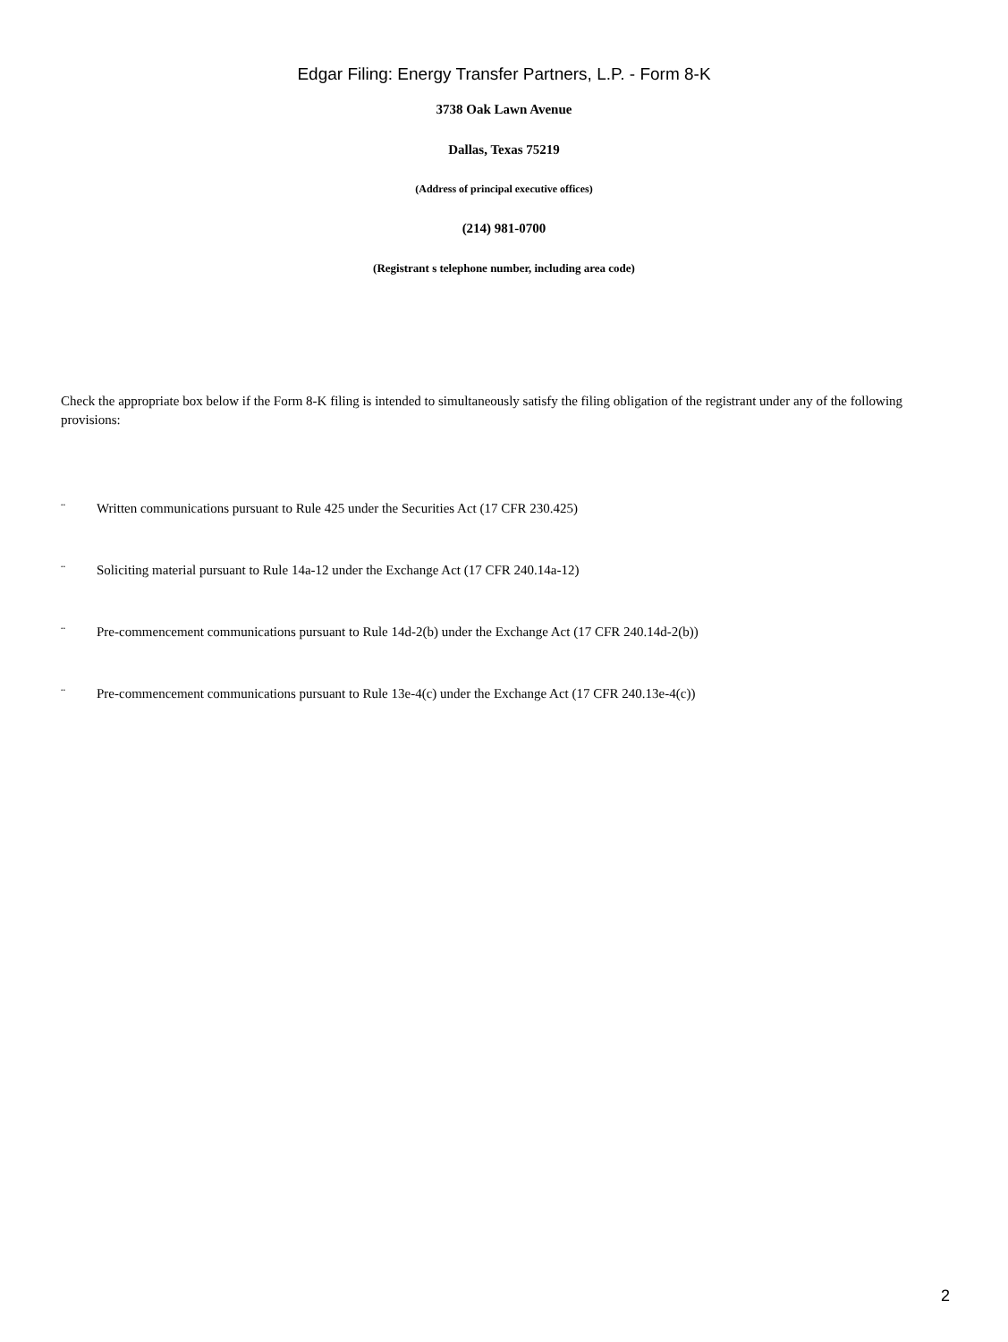Edgar Filing: Energy Transfer Partners, L.P. - Form 8-K
3738 Oak Lawn Avenue
Dallas, Texas 75219
(Address of principal executive offices)
(214) 981-0700
(Registrant s telephone number, including area code)
Check the appropriate box below if the Form 8-K filing is intended to simultaneously satisfy the filing obligation of the registrant under any of the following provisions:
¨ Written communications pursuant to Rule 425 under the Securities Act (17 CFR 230.425)
¨ Soliciting material pursuant to Rule 14a-12 under the Exchange Act (17 CFR 240.14a-12)
¨ Pre-commencement communications pursuant to Rule 14d-2(b) under the Exchange Act (17 CFR 240.14d-2(b))
¨ Pre-commencement communications pursuant to Rule 13e-4(c) under the Exchange Act (17 CFR 240.13e-4(c))
2